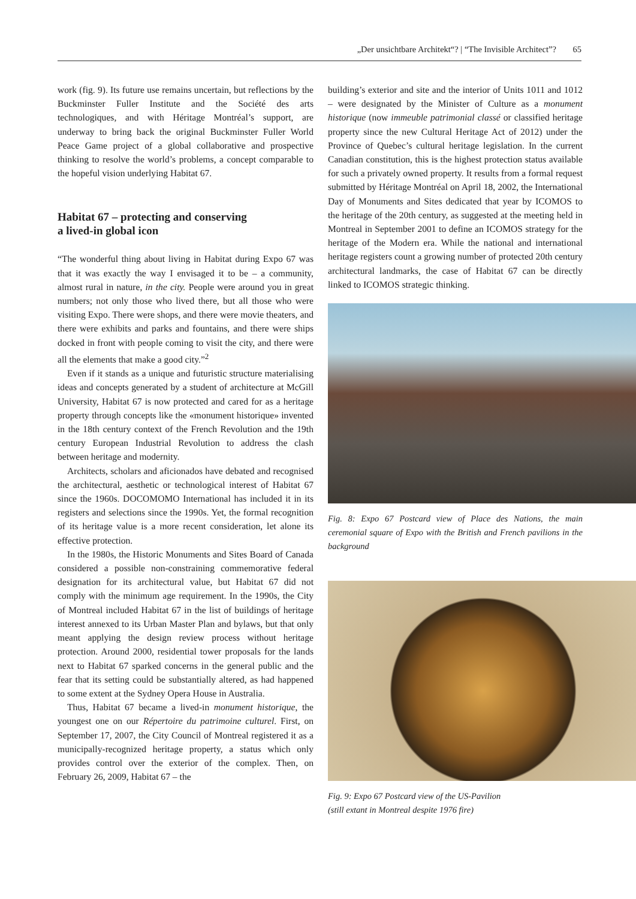„Der unsichtbare Architekt“? | “The Invisible Architect”? 65
work (fig. 9). Its future use remains uncertain, but reflections by the Buckminster Fuller Institute and the Société des arts technologiques, and with Héritage Montréal’s support, are underway to bring back the original Buckminster Fuller World Peace Game project of a global collaborative and prospective thinking to resolve the world’s problems, a concept comparable to the hopeful vision underlying Habitat 67.
Habitat 67 – protecting and conserving
a lived-in global icon
“The wonderful thing about living in Habitat during Expo 67 was that it was exactly the way I envisaged it to be – a community, almost rural in nature, in the city. People were around you in great numbers; not only those who lived there, but all those who were visiting Expo. There were shops, and there were movie theaters, and there were exhibits and parks and fountains, and there were ships docked in front with people coming to visit the city, and there were all the elements that make a good city.”<sup>2</sup>
Even if it stands as a unique and futuristic structure materialising ideas and concepts generated by a student of architecture at McGill University, Habitat 67 is now protected and cared for as a heritage property through concepts like the «monument historique» invented in the 18th century context of the French Revolution and the 19th century European Industrial Revolution to address the clash between heritage and modernity.
Architects, scholars and aficionados have debated and recognised the architectural, aesthetic or technological interest of Habitat 67 since the 1960s. DOCOMOMO International has included it in its registers and selections since the 1990s. Yet, the formal recognition of its heritage value is a more recent consideration, let alone its effective protection.
In the 1980s, the Historic Monuments and Sites Board of Canada considered a possible non-constraining commemorative federal designation for its architectural value, but Habitat 67 did not comply with the minimum age requirement. In the 1990s, the City of Montreal included Habitat 67 in the list of buildings of heritage interest annexed to its Urban Master Plan and bylaws, but that only meant applying the design review process without heritage protection. Around 2000, residential tower proposals for the lands next to Habitat 67 sparked concerns in the general public and the fear that its setting could be substantially altered, as had happened to some extent at the Sydney Opera House in Australia.
Thus, Habitat 67 became a lived-in monument historique, the youngest one on our Répertoire du patrimoine culturel. First, on September 17, 2007, the City Council of Montreal registered it as a municipally-recognized heritage property, a status which only provides control over the exterior of the complex. Then, on February 26, 2009, Habitat 67 – the
building’s exterior and site and the interior of Units 1011 and 1012 – were designated by the Minister of Culture as a monument historique (now immeuble patrimonial classé or classified heritage property since the new Cultural Heritage Act of 2012) under the Province of Quebec’s cultural heritage legislation. In the current Canadian constitution, this is the highest protection status available for such a privately owned property. It results from a formal request submitted by Héritage Montréal on April 18, 2002, the International Day of Monuments and Sites dedicated that year by ICOMOS to the heritage of the 20th century, as suggested at the meeting held in Montreal in September 2001 to define an ICOMOS strategy for the heritage of the Modern era. While the national and international heritage registers count a growing number of protected 20th century architectural landmarks, the case of Habitat 67 can be directly linked to ICOMOS strategic thinking.
Fig. 8: Expo 67 Postcard view of Place des Nations, the main ceremonial square of Expo with the British and French pavilions in the background
Fig. 9: Expo 67 Postcard view of the US-Pavilion
(still extant in Montreal despite 1976 fire)